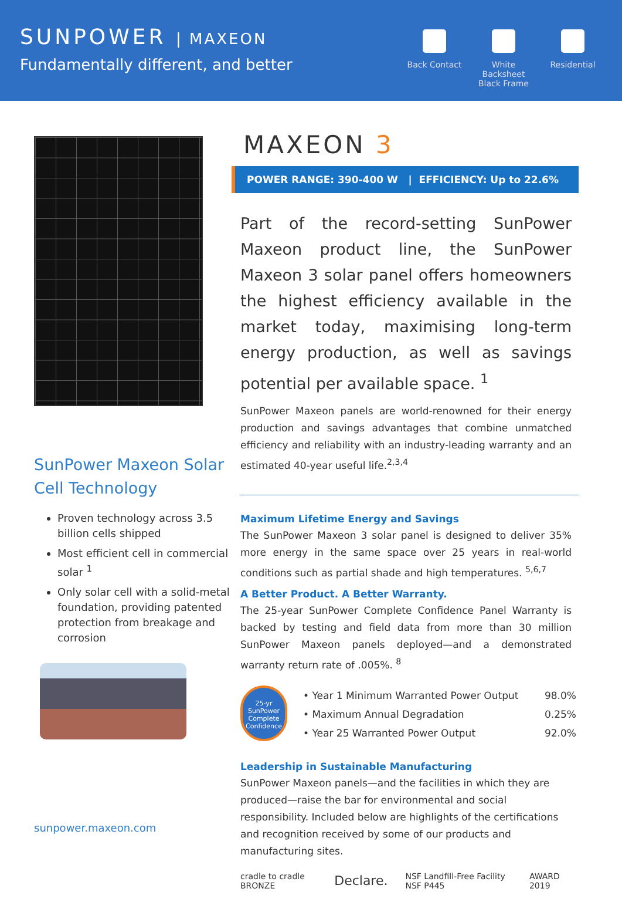SUNPOWER | MAXEON
Fundamentally different, and better
Back Contact
White Backsheet Black Frame
Residential
SunPower Maxeon Solar Cell Technology
Proven technology across 3.5 billion cells shipped
Most efficient cell in commercial solar <sup>1</sup>
Only solar cell with a solid-metal foundation, providing patented protection from breakage and corrosion
sunpower.maxeon.com
MAXEON 3
POWER RANGE: 390-400 W | EFFICIENCY: Up to 22.6%
Part of the record-setting SunPower Maxeon product line, the SunPower Maxeon 3 solar panel offers homeowners the highest efficiency available in the market today, maximising long-term energy production, as well as savings potential per available space. <sup>1</sup>
SunPower Maxeon panels are world-renowned for their energy production and savings advantages that combine unmatched efficiency and reliability with an industry-leading warranty and an estimated 40-year useful life.<sup>2,3,4</sup>
Maximum Lifetime Energy and Savings
The SunPower Maxeon 3 solar panel is designed to deliver 35% more energy in the same space over 25 years in real-world conditions such as partial shade and high temperatures. <sup>5,6,7</sup>
A Better Product. A Better Warranty.
The 25-year SunPower Complete Confidence Panel Warranty is backed by testing and field data from more than 30 million SunPower Maxeon panels deployed—and a demonstrated warranty return rate of .005%. <sup>8</sup>
25-yr SunPower Complete Confidence
| • Year 1 Minimum Warranted Power Output | 98.0% |
| • Maximum Annual Degradation | 0.25% |
| • Year 25 Warranted Power Output | 92.0% |
Leadership in Sustainable Manufacturing
SunPower Maxeon panels—and the facilities in which they are produced—raise the bar for environmental and social responsibility. Included below are highlights of the certifications and recognition received by some of our products and manufacturing sites.
cradle to cradle BRONZE Declare. NSF Landfill-Free Facility NSF P445 AWARD 2019